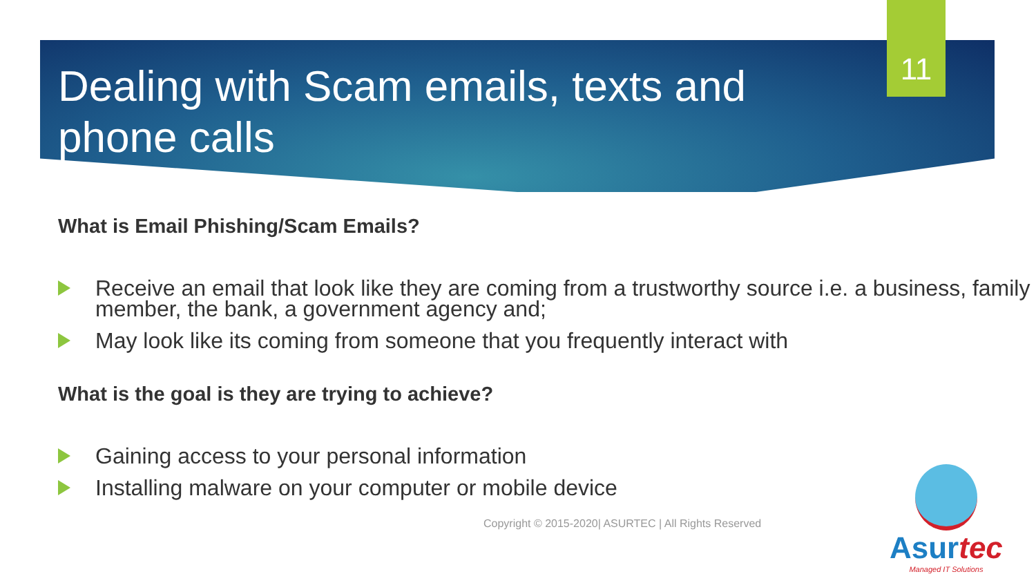11
Dealing with Scam emails, texts and phone calls
What is Email Phishing/Scam Emails?
Receive an email that look like they are coming from a trustworthy source i.e. a business, family member, the bank, a government agency and;
May look like its coming from someone that you frequently interact with
What is the goal is they are trying to achieve?
Gaining access to your personal information
Installing malware on your computer or mobile device
Copyright © 2015-2020| ASURTEC | All Rights Reserved
Asurtec
Managed IT Solutions